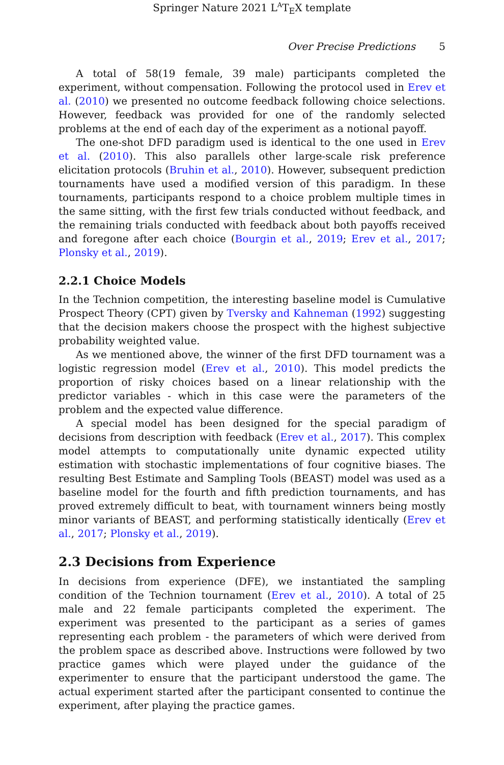Springer Nature 2021 L<sup>A</sup>T<sub>E</sub>X template
Over Precise Predictions 5
A total of 58(19 female, 39 male) participants completed the experiment, without compensation. Following the protocol used in Erev et al. (2010) we presented no outcome feedback following choice selections. However, feedback was provided for one of the randomly selected problems at the end of each day of the experiment as a notional payoff.
The one-shot DFD paradigm used is identical to the one used in Erev et al. (2010). This also parallels other large-scale risk preference elicitation protocols (Bruhin et al., 2010). However, subsequent prediction tournaments have used a modified version of this paradigm. In these tournaments, participants respond to a choice problem multiple times in the same sitting, with the first few trials conducted without feedback, and the remaining trials conducted with feedback about both payoffs received and foregone after each choice (Bourgin et al., 2019; Erev et al., 2017; Plonsky et al., 2019).
2.2.1 Choice Models
In the Technion competition, the interesting baseline model is Cumulative Prospect Theory (CPT) given by Tversky and Kahneman (1992) suggesting that the decision makers choose the prospect with the highest subjective probability weighted value.
As we mentioned above, the winner of the first DFD tournament was a logistic regression model (Erev et al., 2010). This model predicts the proportion of risky choices based on a linear relationship with the predictor variables - which in this case were the parameters of the problem and the expected value difference.
A special model has been designed for the special paradigm of decisions from description with feedback (Erev et al., 2017). This complex model attempts to computationally unite dynamic expected utility estimation with stochastic implementations of four cognitive biases. The resulting Best Estimate and Sampling Tools (BEAST) model was used as a baseline model for the fourth and fifth prediction tournaments, and has proved extremely difficult to beat, with tournament winners being mostly minor variants of BEAST, and performing statistically identically (Erev et al., 2017; Plonsky et al., 2019).
2.3 Decisions from Experience
In decisions from experience (DFE), we instantiated the sampling condition of the Technion tournament (Erev et al., 2010). A total of 25 male and 22 female participants completed the experiment. The experiment was presented to the participant as a series of games representing each problem - the parameters of which were derived from the problem space as described above. Instructions were followed by two practice games which were played under the guidance of the experimenter to ensure that the participant understood the game. The actual experiment started after the participant consented to continue the experiment, after playing the practice games.